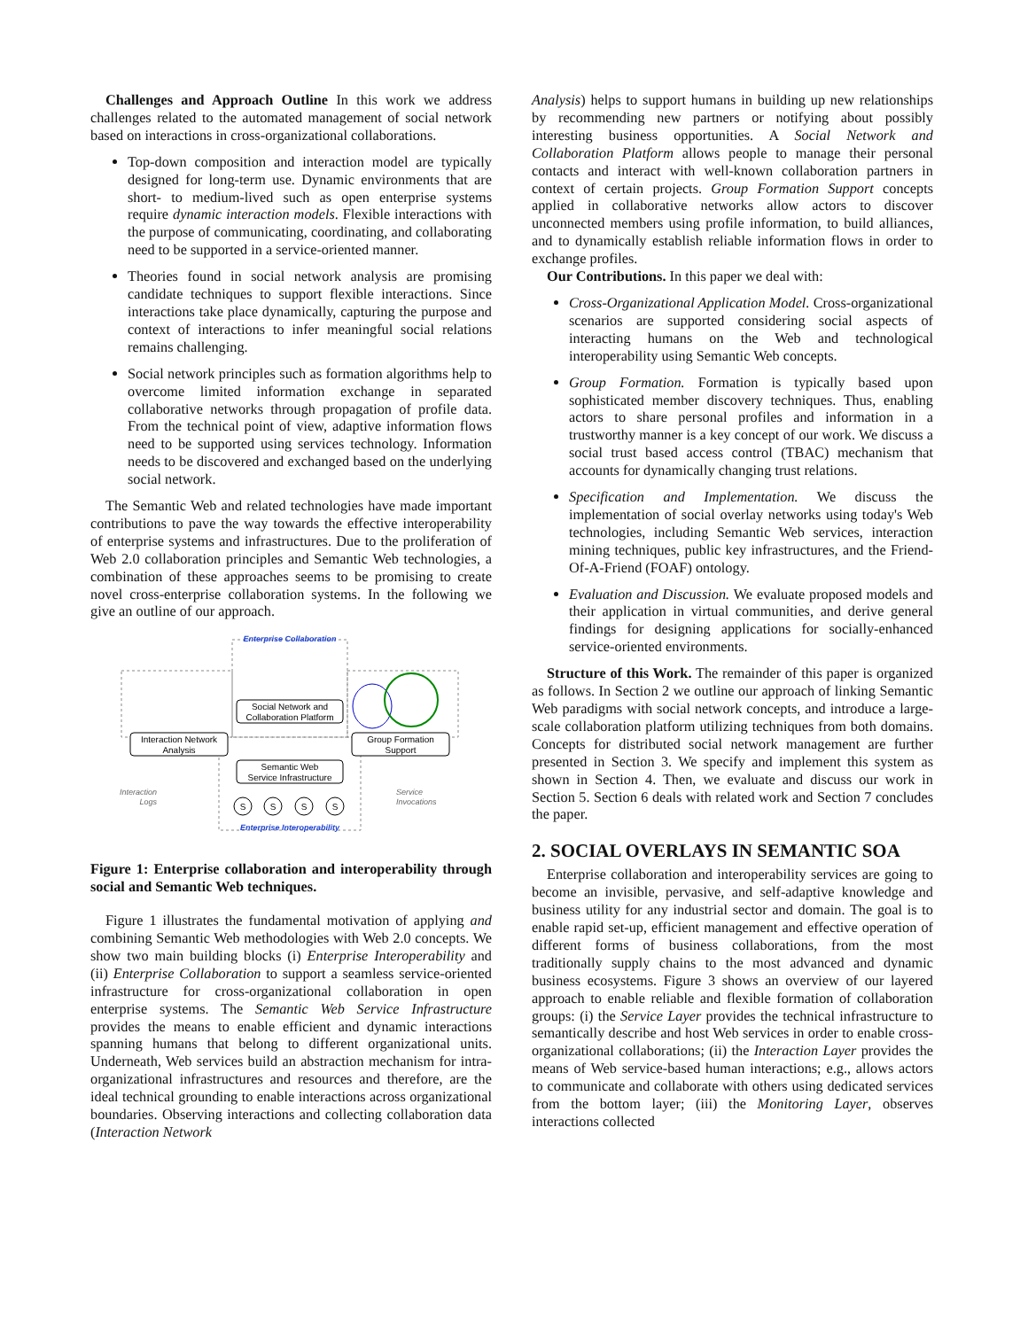Challenges and Approach Outline In this work we address challenges related to the automated management of social network based on interactions in cross-organizational collaborations.
Top-down composition and interaction model are typically designed for long-term use. Dynamic environments that are short- to medium-lived such as open enterprise systems require dynamic interaction models. Flexible interactions with the purpose of communicating, coordinating, and collaborating need to be supported in a service-oriented manner.
Theories found in social network analysis are promising candidate techniques to support flexible interactions. Since interactions take place dynamically, capturing the purpose and context of interactions to infer meaningful social relations remains challenging.
Social network principles such as formation algorithms help to overcome limited information exchange in separated collaborative networks through propagation of profile data. From the technical point of view, adaptive information flows need to be supported using services technology. Information needs to be discovered and exchanged based on the underlying social network.
The Semantic Web and related technologies have made important contributions to pave the way towards the effective interoperability of enterprise systems and infrastructures. Due to the proliferation of Web 2.0 collaboration principles and Semantic Web technologies, a combination of these approaches seems to be promising to create novel cross-enterprise collaboration systems. In the following we give an outline of our approach.
Enterprise Collaboration
Enterprise Interoperability
Interaction Network
Analysis
Social Network and
Collaboration Platform
Group Formation
Support
Semantic Web
Service Infrastructure
Interaction
Logs
Service
Invocations
S
S
S
S
Figure 1: Enterprise collaboration and interoperability through social and Semantic Web techniques.
Figure 1 illustrates the fundamental motivation of applying and combining Semantic Web methodologies with Web 2.0 concepts. We show two main building blocks (i) Enterprise Interoperability and (ii) Enterprise Collaboration to support a seamless service-oriented infrastructure for cross-organizational collaboration in open enterprise systems. The Semantic Web Service Infrastructure provides the means to enable efficient and dynamic interactions spanning humans that belong to different organizational units. Underneath, Web services build an abstraction mechanism for intra-organizational infrastructures and resources and therefore, are the ideal technical grounding to enable interactions across organizational boundaries. Observing interactions and collecting collaboration data (Interaction Network
Analysis) helps to support humans in building up new relationships by recommending new partners or notifying about possibly interesting business opportunities. A Social Network and Collaboration Platform allows people to manage their personal contacts and interact with well-known collaboration partners in context of certain projects. Group Formation Support concepts applied in collaborative networks allow actors to discover unconnected members using profile information, to build alliances, and to dynamically establish reliable information flows in order to exchange profiles.
Our Contributions. In this paper we deal with:
Cross-Organizational Application Model. Cross-organizational scenarios are supported considering social aspects of interacting humans on the Web and technological interoperability using Semantic Web concepts.
Group Formation. Formation is typically based upon sophisticated member discovery techniques. Thus, enabling actors to share personal profiles and information in a trustworthy manner is a key concept of our work. We discuss a social trust based access control (TBAC) mechanism that accounts for dynamically changing trust relations.
Specification and Implementation. We discuss the implementation of social overlay networks using today's Web technologies, including Semantic Web services, interaction mining techniques, public key infrastructures, and the Friend-Of-A-Friend (FOAF) ontology.
Evaluation and Discussion. We evaluate proposed models and their application in virtual communities, and derive general findings for designing applications for socially-enhanced service-oriented environments.
Structure of this Work. The remainder of this paper is organized as follows. In Section 2 we outline our approach of linking Semantic Web paradigms with social network concepts, and introduce a large-scale collaboration platform utilizing techniques from both domains. Concepts for distributed social network management are further presented in Section 3. We specify and implement this system as shown in Section 4. Then, we evaluate and discuss our work in Section 5. Section 6 deals with related work and Section 7 concludes the paper.
2. SOCIAL OVERLAYS IN SEMANTIC SOA
Enterprise collaboration and interoperability services are going to become an invisible, pervasive, and self-adaptive knowledge and business utility for any industrial sector and domain. The goal is to enable rapid set-up, efficient management and effective operation of different forms of business collaborations, from the most traditionally supply chains to the most advanced and dynamic business ecosystems. Figure 3 shows an overview of our layered approach to enable reliable and flexible formation of collaboration groups: (i) the Service Layer provides the technical infrastructure to semantically describe and host Web services in order to enable cross-organizational collaborations; (ii) the Interaction Layer provides the means of Web service-based human interactions; e.g., allows actors to communicate and collaborate with others using dedicated services from the bottom layer; (iii) the Monitoring Layer, observes interactions collected